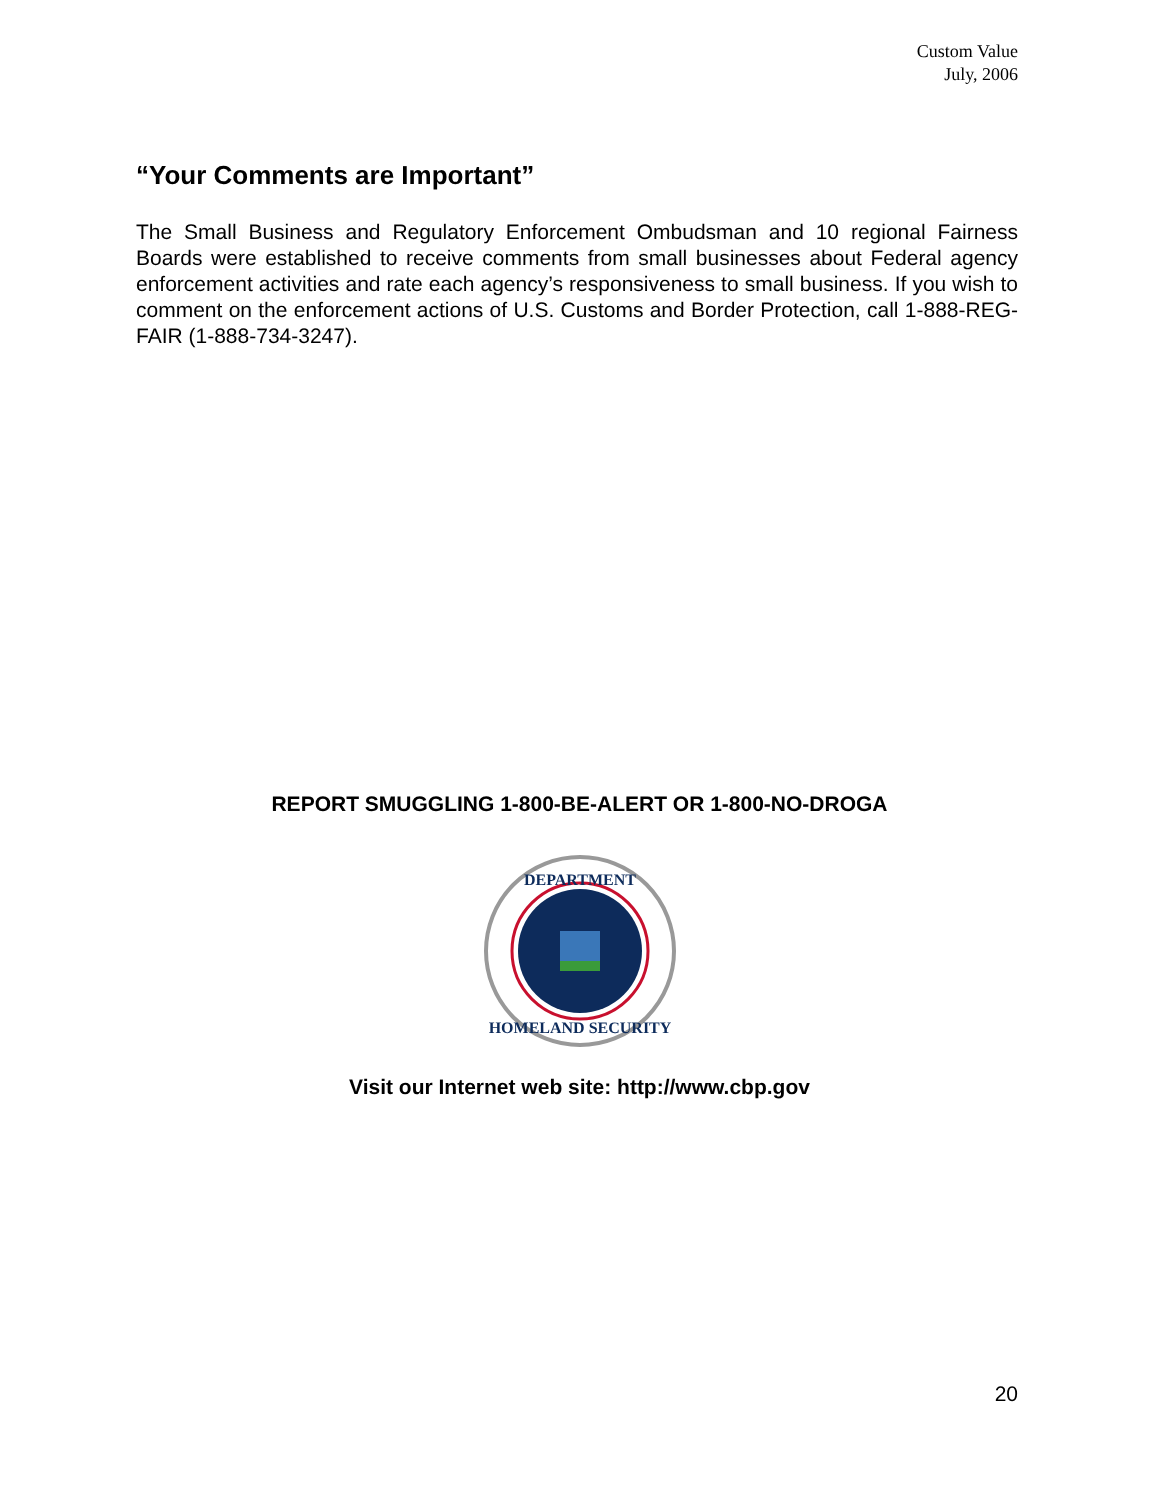Custom Value
July, 2006
“Your Comments are Important”
The Small Business and Regulatory Enforcement Ombudsman and 10 regional Fairness Boards were established to receive comments from small businesses about Federal agency enforcement activities and rate each agency’s responsiveness to small business. If you wish to comment on the enforcement actions of U.S. Customs and Border Protection, call 1-888-REG-FAIR (1-888-734-3247).
REPORT SMUGGLING 1-800-BE-ALERT OR 1-800-NO-DROGA
DEPARTMENT
HOMELAND SECURITY
Visit our Internet web site: http://www.cbp.gov
20